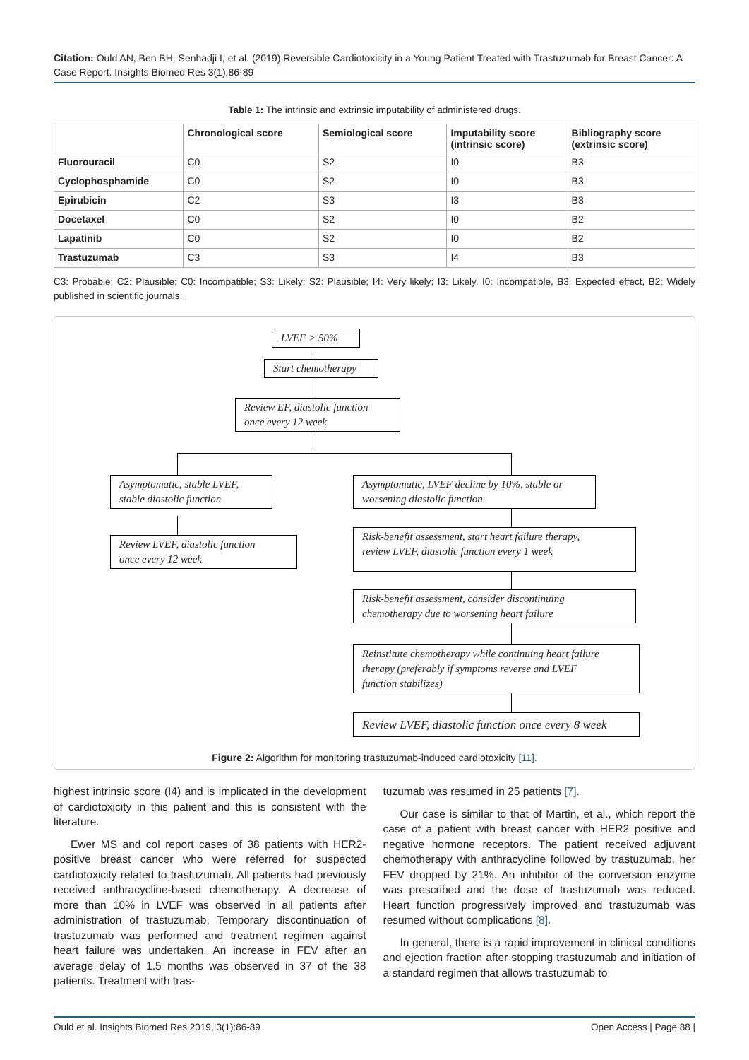Citation: Ould AN, Ben BH, Senhadji I, et al. (2019) Reversible Cardiotoxicity in a Young Patient Treated with Trastuzumab for Breast Cancer: A Case Report. Insights Biomed Res 3(1):86-89
Table 1: The intrinsic and extrinsic imputability of administered drugs.
| | Chronological score | Semiological score | Imputability score (intrinsic score) | Bibliography score (extrinsic score) |
| --- | --- | --- | --- | --- |
| Fluorouracil | C0 | S2 | I0 | B3 |
| Cyclophosphamide | C0 | S2 | I0 | B3 |
| Epirubicin | C2 | S3 | I3 | B3 |
| Docetaxel | C0 | S2 | I0 | B2 |
| Lapatinib | C0 | S2 | I0 | B2 |
| Trastuzumab | C3 | S3 | I4 | B3 |
C3: Probable; C2: Plausible; C0: Incompatible; S3: Likely; S2: Plausible; I4: Very likely; I3: Likely, I0: Incompatible, B3: Expected effect, B2: Widely published in scientific journals.
LVEF > 50%
Start chemotherapy
Review EF, diastolic function
once every 12 week
Asymptomatic, stable LVEF,
stable diastolic function
Asymptomatic, LVEF decline by 10%, stable or
worsening diastolic function
Review LVEF, diastolic function
once every 12 week
Risk-benefit assessment, start heart failure therapy,
review LVEF, diastolic function every 1 week
Risk-benefit assessment, consider discontinuing
chemotherapy due to worsening heart failure
Reinstitute chemotherapy while continuing heart failure
therapy (preferably if symptoms reverse and LVEF
function stabilizes)
Review LVEF, diastolic function once every 8 week
Figure 2: Algorithm for monitoring trastuzumab-induced cardiotoxicity [11].
highest intrinsic score (I4) and is implicated in the development of cardiotoxicity in this patient and this is consistent with the literature.
Ewer MS and col report cases of 38 patients with HER2-positive breast cancer who were referred for suspected cardiotoxicity related to trastuzumab. All patients had previously received anthracycline-based chemotherapy. A decrease of more than 10% in LVEF was observed in all patients after administration of trastuzumab. Temporary discontinuation of trastuzumab was performed and treatment regimen against heart failure was undertaken. An increase in FEV after an average delay of 1.5 months was observed in 37 of the 38 patients. Treatment with tras-
tuzumab was resumed in 25 patients [7].
Our case is similar to that of Martin, et al., which report the case of a patient with breast cancer with HER2 positive and negative hormone receptors. The patient received adjuvant chemotherapy with anthracycline followed by trastuzumab, her FEV dropped by 21%. An inhibitor of the conversion enzyme was prescribed and the dose of trastuzumab was reduced. Heart function progressively improved and trastuzumab was resumed without complications [8].
In general, there is a rapid improvement in clinical conditions and ejection fraction after stopping trastuzumab and initiation of a standard regimen that allows trastuzumab to
Ould et al. Insights Biomed Res 2019, 3(1):86-89 Open Access | Page 88 |